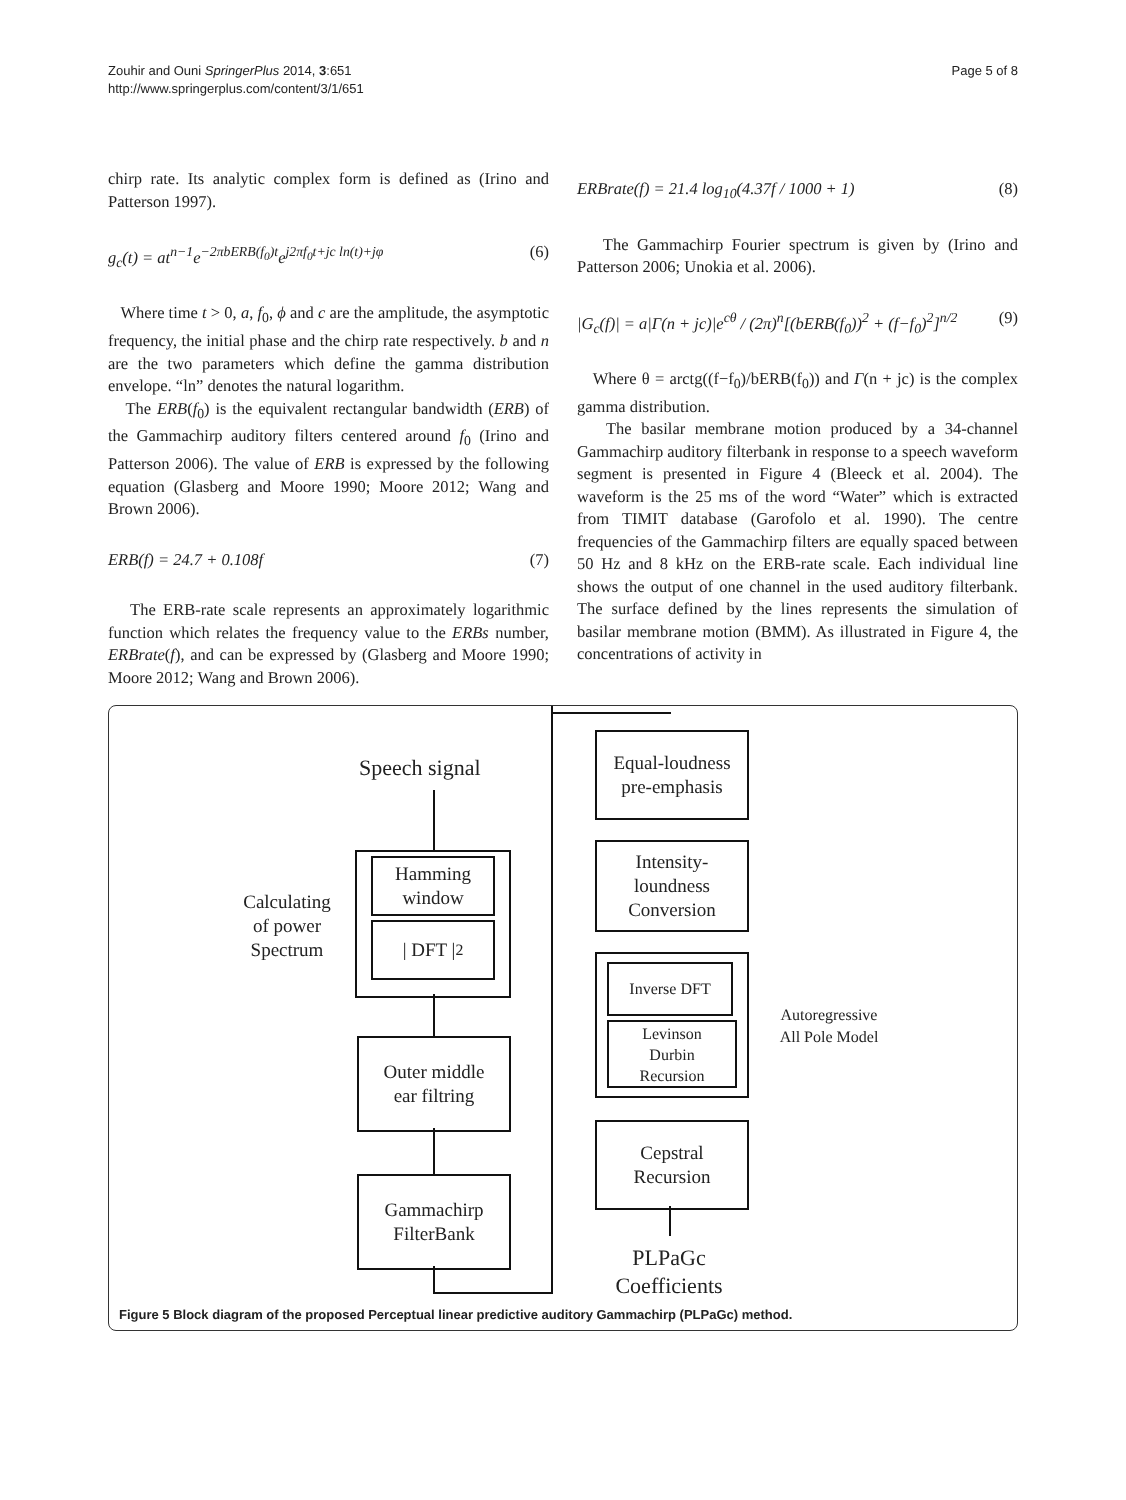Zouhir and Ouni SpringerPlus 2014, 3:651
http://www.springerplus.com/content/3/1/651
Page 5 of 8
chirp rate. Its analytic complex form is defined as (Irino and Patterson 1997).
g<sub>c</sub>(t) = at<sup>n−1</sup>e<sup>−2πbERB(f<sub>0</sub>)t</sup>e<sup>j2πf<sub>0</sub>t+jc ln(t)+jφ</sup> (6)
Where time t > 0, a, f<sub>0</sub>, ϕ and c are the amplitude, the asymptotic frequency, the initial phase and the chirp rate respectively. b and n are the two parameters which define the gamma distribution envelope. “ln” denotes the natural logarithm.
The ERB(f<sub>0</sub>) is the equivalent rectangular bandwidth (ERB) of the Gammachirp auditory filters centered around f<sub>0</sub> (Irino and Patterson 2006). The value of ERB is expressed by the following equation (Glasberg and Moore 1990; Moore 2012; Wang and Brown 2006).
ERB(f) = 24.7 + 0.108f (7)
The ERB-rate scale represents an approximately logarithmic function which relates the frequency value to the ERBs number, ERBrate(f), and can be expressed by (Glasberg and Moore 1990; Moore 2012; Wang and Brown 2006).
ERBrate(f) = 21.4 log<sub>10</sub>(4.37f / 1000 + 1) (8)
The Gammachirp Fourier spectrum is given by (Irino and Patterson 2006; Unokia et al. 2006).
|G<sub>c</sub>(f)| = a|Γ(n + jc)|e<sup>cθ</sup> / (2π)<sup>n</sup>[(bERB(f<sub>0</sub>))<sup>2</sup> + (f−f<sub>0</sub>)<sup>2</sup>]<sup>n/2</sup> (9)
Where θ = arctg((f−f<sub>0</sub>)/bERB(f<sub>0</sub>)) and Γ(n + jc) is the complex gamma distribution.
The basilar membrane motion produced by a 34-channel Gammachirp auditory filterbank in response to a speech waveform segment is presented in Figure 4 (Bleeck et al. 2004). The waveform is the 25 ms of the word “Water” which is extracted from TIMIT database (Garofolo et al. 1990). The centre frequencies of the Gammachirp filters are equally spaced between 50 Hz and 8 kHz on the ERB-rate scale. Each individual line shows the output of one channel in the used auditory filterbank. The surface defined by the lines represents the simulation of basilar membrane motion (BMM). As illustrated in Figure 4, the concentrations of activity in
Speech signal
Hamming
window
| DFT |<sup>2</sup>
Calculating of power Spectrum
Outer middle
ear filtring
Gammachirp
FilterBank
Equal-loudness
pre-emphasis
Intensity-
loundness
Conversion
Inverse DFT
Levinson
Durbin
Recursion
Autoregressive All Pole Model
Cepstral
Recursion
PLPaGc Coefficients
Figure 5 Block diagram of the proposed Perceptual linear predictive auditory Gammachirp (PLPaGc) method.